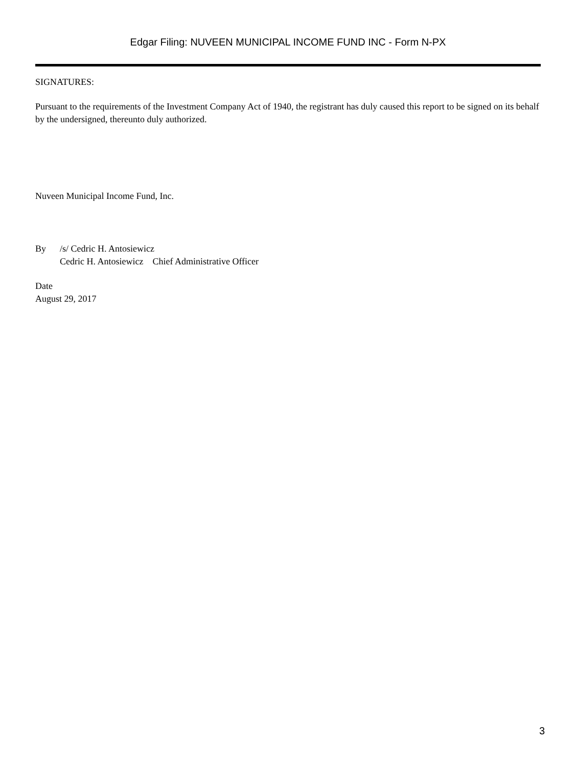Edgar Filing: NUVEEN MUNICIPAL INCOME FUND INC - Form N-PX
SIGNATURES:
Pursuant to the requirements of the Investment Company Act of 1940, the registrant has duly caused this report to be signed on its behalf by the undersigned, thereunto duly authorized.
Nuveen Municipal Income Fund, Inc.
By /s/ Cedric H. Antosiewicz
Cedric H. Antosiewicz Chief Administrative Officer
Date
August 29, 2017
3